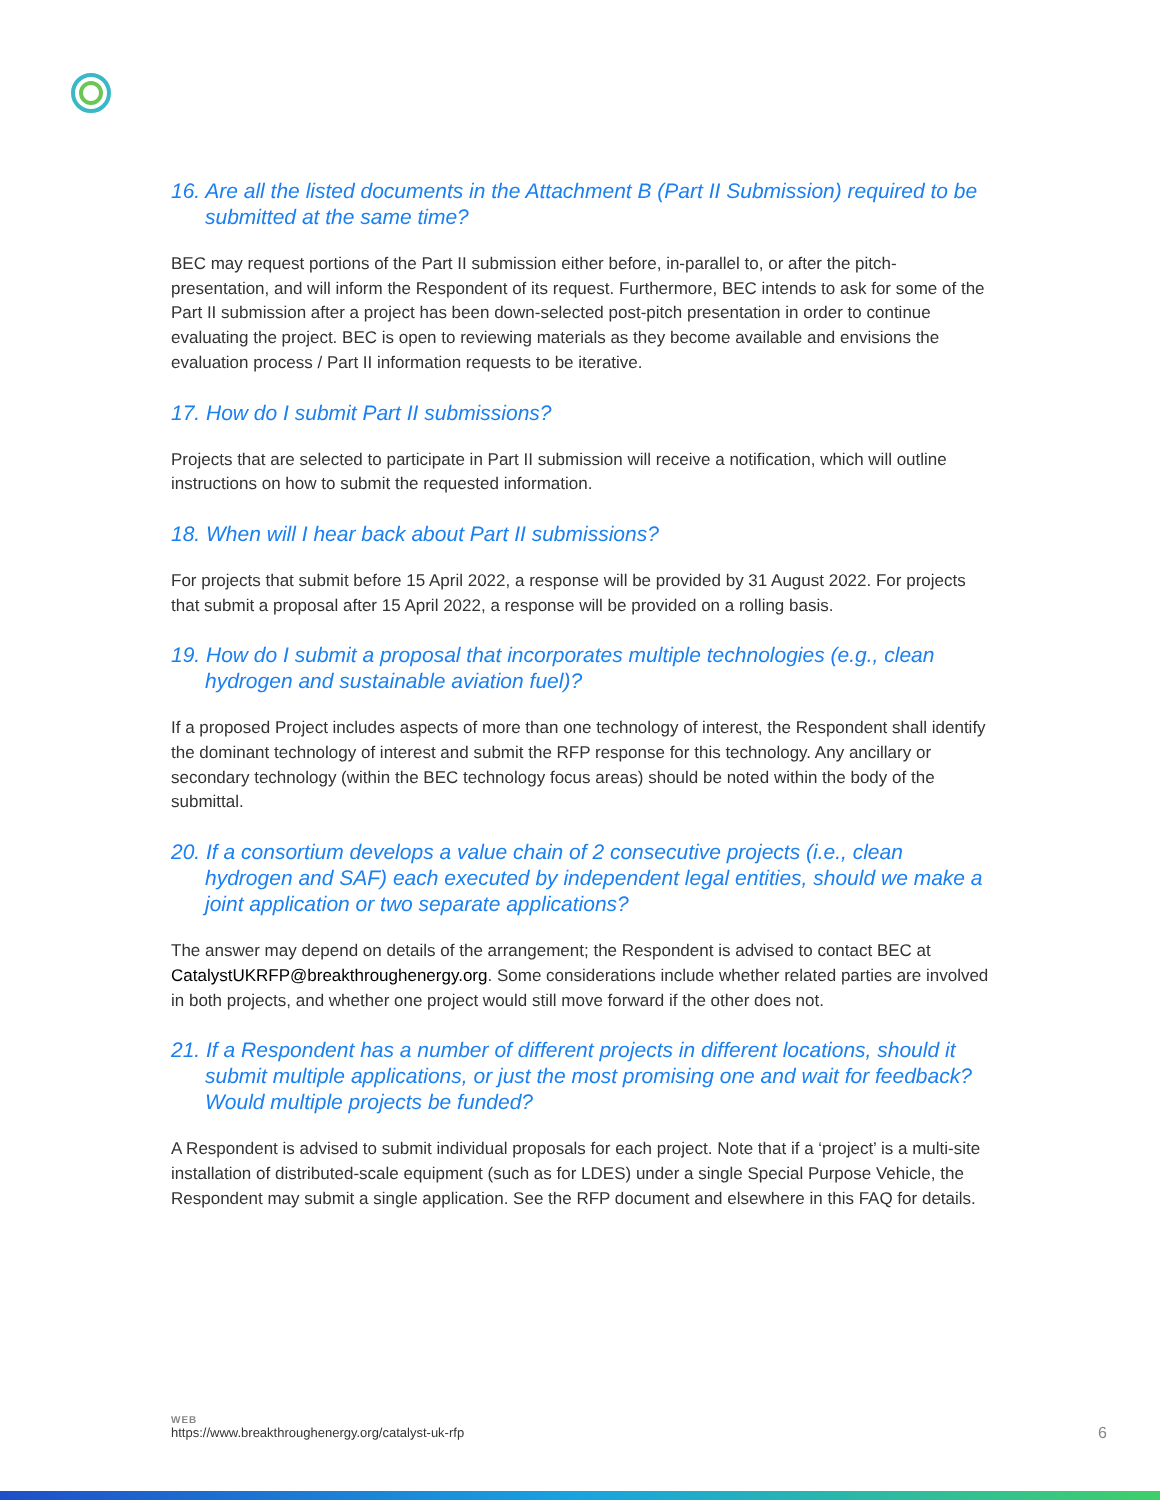16. Are all the listed documents in the Attachment B (Part II Submission) required to be submitted at the same time?
BEC may request portions of the Part II submission either before, in-parallel to, or after the pitch-presentation, and will inform the Respondent of its request. Furthermore, BEC intends to ask for some of the Part II submission after a project has been down-selected post-pitch presentation in order to continue evaluating the project. BEC is open to reviewing materials as they become available and envisions the evaluation process / Part II information requests to be iterative.
17. How do I submit Part II submissions?
Projects that are selected to participate in Part II submission will receive a notification, which will outline instructions on how to submit the requested information.
18. When will I hear back about Part II submissions?
For projects that submit before 15 April 2022, a response will be provided by 31 August 2022. For projects that submit a proposal after 15 April 2022, a response will be provided on a rolling basis.
19. How do I submit a proposal that incorporates multiple technologies (e.g., clean hydrogen and sustainable aviation fuel)?
If a proposed Project includes aspects of more than one technology of interest, the Respondent shall identify the dominant technology of interest and submit the RFP response for this technology. Any ancillary or secondary technology (within the BEC technology focus areas) should be noted within the body of the submittal.
20. If a consortium develops a value chain of 2 consecutive projects (i.e., clean hydrogen and SAF) each executed by independent legal entities, should we make a joint application or two separate applications?
The answer may depend on details of the arrangement; the Respondent is advised to contact BEC at CatalystUKRFP@breakthroughenergy.org. Some considerations include whether related parties are involved in both projects, and whether one project would still move forward if the other does not.
21. If a Respondent has a number of different projects in different locations, should it submit multiple applications, or just the most promising one and wait for feedback? Would multiple projects be funded?
A Respondent is advised to submit individual proposals for each project. Note that if a ‘project’ is a multi-site installation of distributed-scale equipment (such as for LDES) under a single Special Purpose Vehicle, the Respondent may submit a single application. See the RFP document and elsewhere in this FAQ for details.
WEB
https://www.breakthroughenergy.org/catalyst-uk-rfp
6